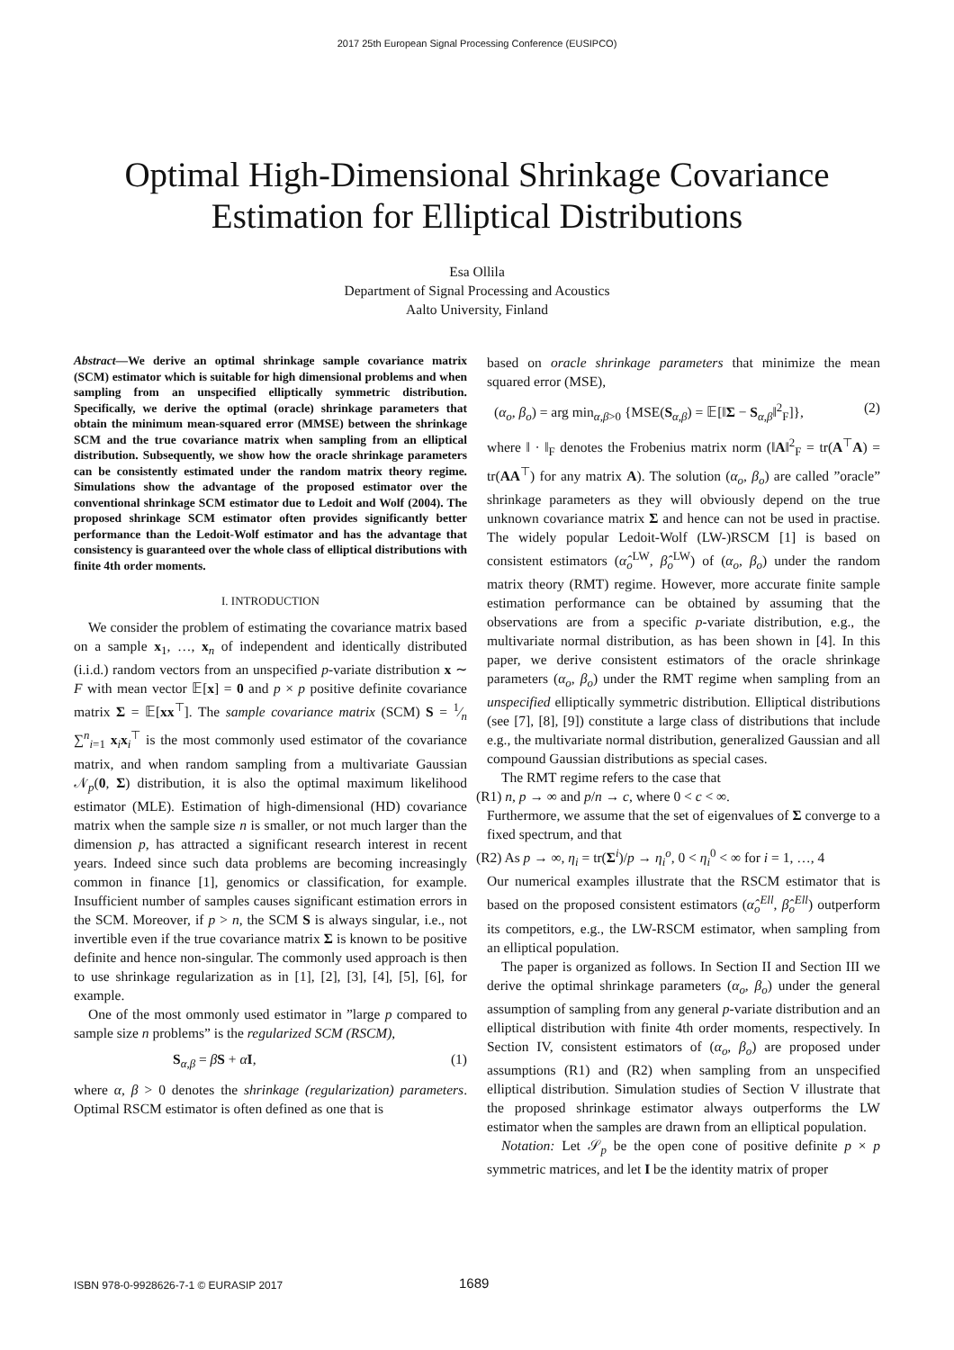2017 25th European Signal Processing Conference (EUSIPCO)
Optimal High-Dimensional Shrinkage Covariance
Estimation for Elliptical Distributions
Esa Ollila
Department of Signal Processing and Acoustics
Aalto University, Finland
Abstract—We derive an optimal shrinkage sample covariance matrix (SCM) estimator which is suitable for high dimensional problems and when sampling from an unspecified elliptically symmetric distribution. Specifically, we derive the optimal (oracle) shrinkage parameters that obtain the minimum mean-squared error (MMSE) between the shrinkage SCM and the true covariance matrix when sampling from an elliptical distribution. Subsequently, we show how the oracle shrinkage parameters can be consistently estimated under the random matrix theory regime. Simulations show the advantage of the proposed estimator over the conventional shrinkage SCM estimator due to Ledoit and Wolf (2004). The proposed shrinkage SCM estimator often provides significantly better performance than the Ledoit-Wolf estimator and has the advantage that consistency is guaranteed over the whole class of elliptical distributions with finite 4th order moments.
I. INTRODUCTION
We consider the problem of estimating the covariance matrix based on a sample x<sub>1</sub>, …, x<sub>n</sub> of independent and identically distributed (i.i.d.) random vectors from an unspecified p-variate distribution x ∼ F with mean vector 𝔼[x] = 0 and p × p positive definite covariance matrix Σ = 𝔼[xx<sup>⊤</sup>]. The sample covariance matrix (SCM) S = 1⁄n ∑<sup>n</sup><sub>i=1</sub> x<sub>i</sub>x<sub>i</sub><sup>⊤</sup> is the most commonly used estimator of the covariance matrix, and when random sampling from a multivariate Gaussian 𝒩<sub>p</sub>(0, Σ) distribution, it is also the optimal maximum likelihood estimator (MLE). Estimation of high-dimensional (HD) covariance matrix when the sample size n is smaller, or not much larger than the dimension p, has attracted a significant research interest in recent years. Indeed since such data problems are becoming increasingly common in finance [1], genomics or classification, for example. Insufficient number of samples causes significant estimation errors in the SCM. Moreover, if p > n, the SCM S is always singular, i.e., not invertible even if the true covariance matrix Σ is known to be positive definite and hence non-singular. The commonly used approach is then to use shrinkage regularization as in [1], [2], [3], [4], [5], [6], for example.
One of the most ommonly used estimator in ”large p compared to sample size n problems” is the regularized SCM (RSCM),
S<sub>α,β</sub> = βS + αI, (1)
where α, β > 0 denotes the shrinkage (regularization) parameters. Optimal RSCM estimator is often defined as one that is
based on oracle shrinkage parameters that minimize the mean squared error (MSE),
(α<sub>o</sub>, β<sub>o</sub>) = arg min<sub>α,β>0</sub> {MSE(S<sub>α,β</sub>) = 𝔼[‖Σ − S<sub>α,β</sub>‖<sup>2</sup><sub>F</sub>]}, (2)
where ‖ · ‖<sub>F</sub> denotes the Frobenius matrix norm (‖A‖<sup>2</sup><sub>F</sub> = tr(A<sup>⊤</sup>A) = tr(AA<sup>⊤</sup>) for any matrix A). The solution (α<sub>o</sub>, β<sub>o</sub>) are called ”oracle” shrinkage parameters as they will obviously depend on the true unknown covariance matrix Σ and hence can not be used in practise. The widely popular Ledoit-Wolf (LW-)RSCM [1] is based on consistent estimators (α̂<sub>o</sub><sup>LW</sup>, β̂<sub>o</sub><sup>LW</sup>) of (α<sub>o</sub>, β<sub>o</sub>) under the random matrix theory (RMT) regime. However, more accurate finite sample estimation performance can be obtained by assuming that the observations are from a specific p-variate distribution, e.g., the multivariate normal distribution, as has been shown in [4]. In this paper, we derive consistent estimators of the oracle shrinkage parameters (α<sub>o</sub>, β<sub>o</sub>) under the RMT regime when sampling from an unspecified elliptically symmetric distribution. Elliptical distributions (see [7], [8], [9]) constitute a large class of distributions that include e.g., the multivariate normal distribution, generalized Gaussian and all compound Gaussian distributions as special cases.
The RMT regime refers to the case that
(R1) n, p → ∞ and p/n → c, where 0 < c < ∞.
Furthermore, we assume that the set of eigenvalues of Σ converge to a fixed spectrum, and that
(R2) As p → ∞, η<sub>i</sub> = tr(Σ<sup>i</sup>)/p → η<sub>i</sub><sup>o</sup>, 0 < η<sub>i</sub><sup>0</sup> < ∞ for i = 1, …, 4
Our numerical examples illustrate that the RSCM estimator that is based on the proposed consistent estimators (α̂<sub>o</sub><sup>Ell</sup>, β̂<sub>o</sub><sup>Ell</sup>) outperform its competitors, e.g., the LW-RSCM estimator, when sampling from an elliptical population.
The paper is organized as follows. In Section II and Section III we derive the optimal shrinkage parameters (α<sub>o</sub>, β<sub>o</sub>) under the general assumption of sampling from any general p-variate distribution and an elliptical distribution with finite 4th order moments, respectively. In Section IV, consistent estimators of (α<sub>o</sub>, β<sub>o</sub>) are proposed under assumptions (R1) and (R2) when sampling from an unspecified elliptical distribution. Simulation studies of Section V illustrate that the proposed shrinkage estimator always outperforms the LW estimator when the samples are drawn from an elliptical population.
Notation: Let 𝒮<sub>p</sub> be the open cone of positive definite p × p symmetric matrices, and let I be the identity matrix of proper
ISBN 978-0-9928626-7-1 © EURASIP 2017 1689